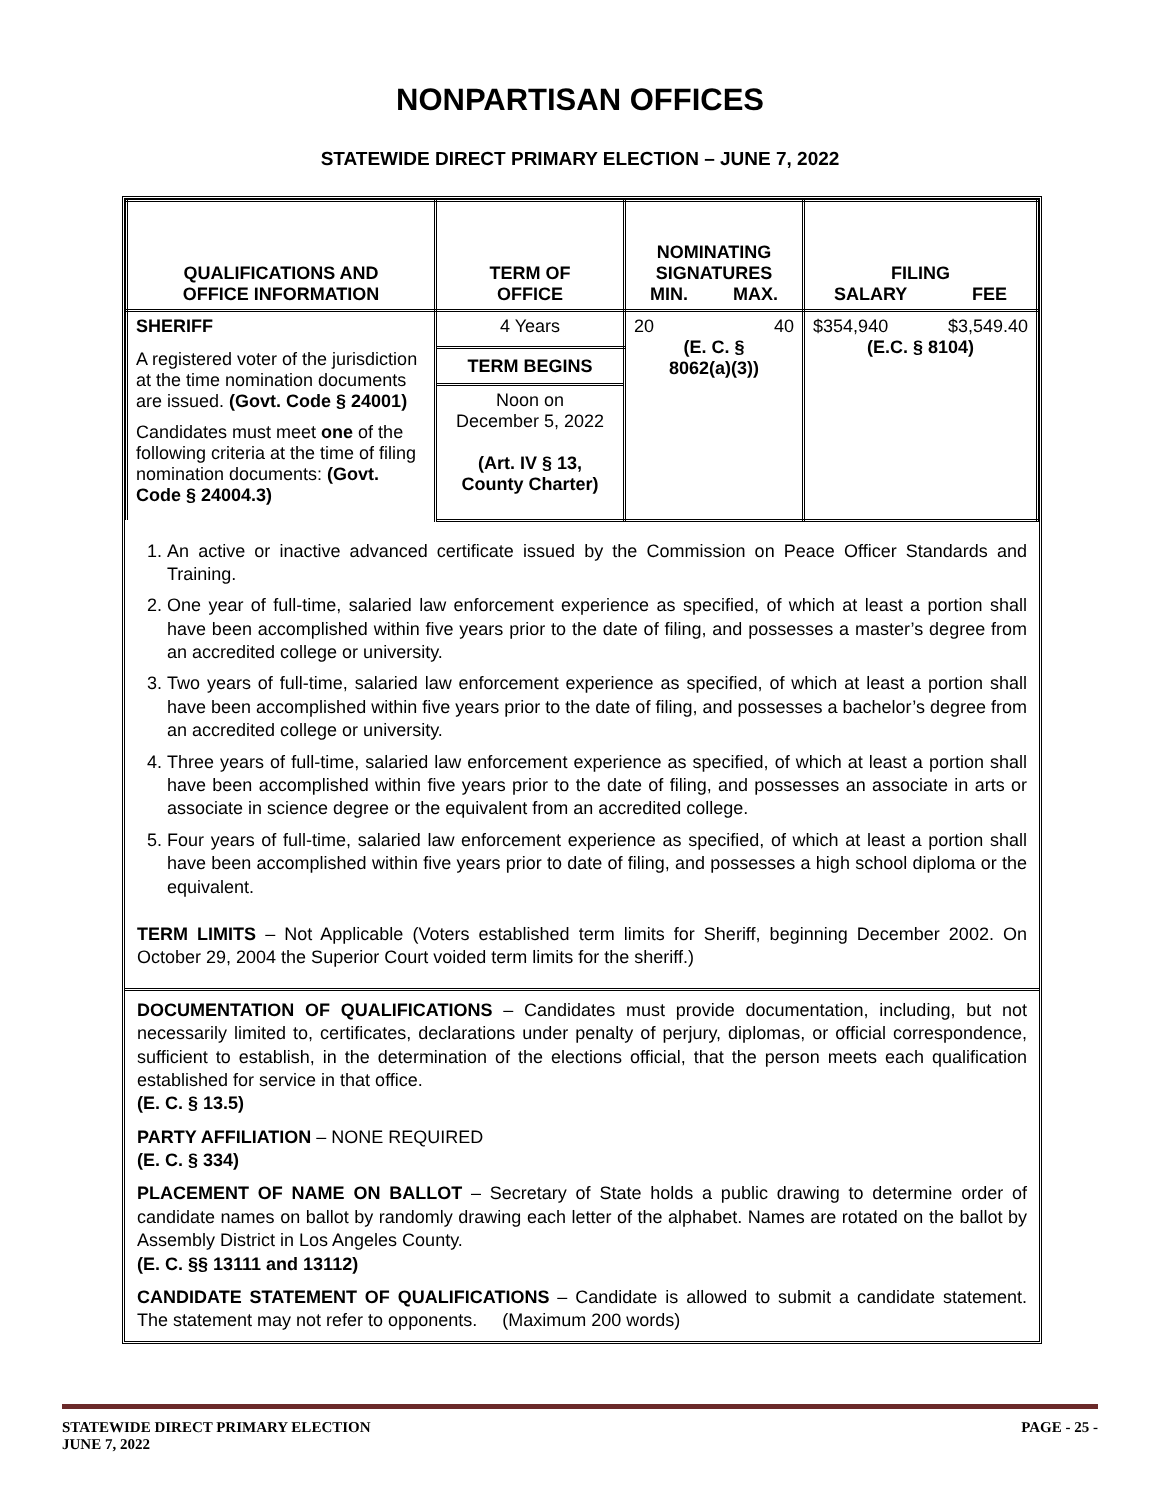NONPARTISAN OFFICES
STATEWIDE DIRECT PRIMARY ELECTION – JUNE 7, 2022
| QUALIFICATIONS AND OFFICE INFORMATION | TERM OF OFFICE | NOMINATING SIGNATURES MIN. MAX. | FILING SALARY FEE |
| --- | --- | --- | --- |
| SHERIFF A registered voter of the jurisdiction at the time nomination documents are issued. (Govt. Code § 24001) Candidates must meet one of the following criteria at the time of filing nomination documents: (Govt. Code § 24004.3) | 4 Years | 20 40 (E. C. § 8062(a)(3)) | $354,940 $3,549.40 (E.C. § 8104) |
| | TERM BEGINS | | |
| | Noon on December 5, 2022 (Art. IV § 13, County Charter) | | |
1. An active or inactive advanced certificate issued by the Commission on Peace Officer Standards and Training.
2. One year of full-time, salaried law enforcement experience as specified, of which at least a portion shall have been accomplished within five years prior to the date of filing, and possesses a master’s degree from an accredited college or university.
3. Two years of full-time, salaried law enforcement experience as specified, of which at least a portion shall have been accomplished within five years prior to the date of filing, and possesses a bachelor’s degree from an accredited college or university.
4. Three years of full-time, salaried law enforcement experience as specified, of which at least a portion shall have been accomplished within five years prior to the date of filing, and possesses an associate in arts or associate in science degree or the equivalent from an accredited college.
5. Four years of full-time, salaried law enforcement experience as specified, of which at least a portion shall have been accomplished within five years prior to date of filing, and possesses a high school diploma or the equivalent.
TERM LIMITS – Not Applicable (Voters established term limits for Sheriff, beginning December 2002. On October 29, 2004 the Superior Court voided term limits for the sheriff.)
DOCUMENTATION OF QUALIFICATIONS – Candidates must provide documentation, including, but not necessarily limited to, certificates, declarations under penalty of perjury, diplomas, or official correspondence, sufficient to establish, in the determination of the elections official, that the person meets each qualification established for service in that office.
(E. C. § 13.5)
PARTY AFFILIATION – NONE REQUIRED
(E. C. § 334)
PLACEMENT OF NAME ON BALLOT – Secretary of State holds a public drawing to determine order of candidate names on ballot by randomly drawing each letter of the alphabet. Names are rotated on the ballot by Assembly District in Los Angeles County.
(E. C. §§ 13111 and 13112)
CANDIDATE STATEMENT OF QUALIFICATIONS – Candidate is allowed to submit a candidate statement. The statement may not refer to opponents. (Maximum 200 words)
STATEWIDE DIRECT PRIMARY ELECTION
JUNE 7, 2022
PAGE - 25 -